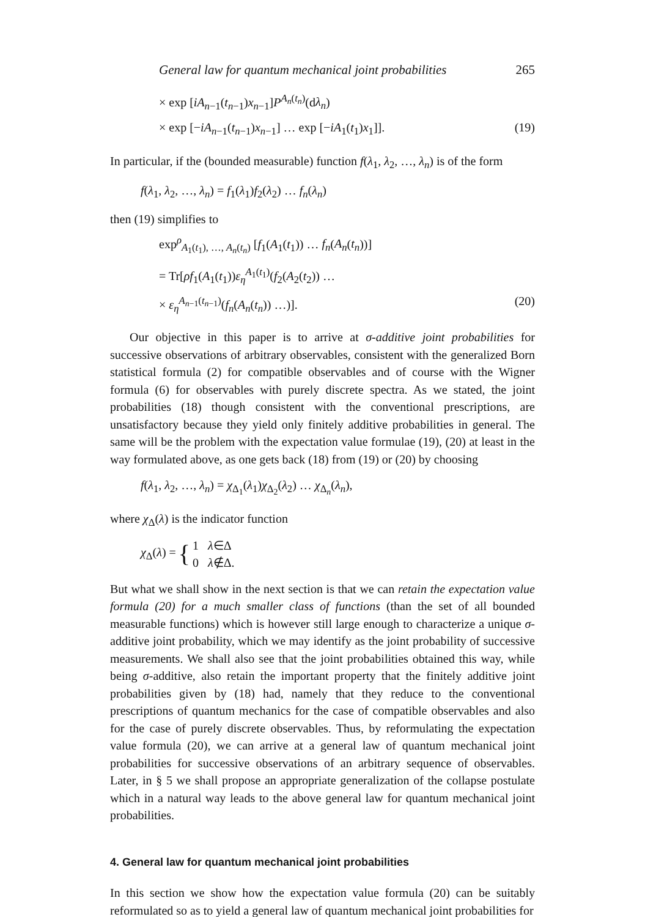General law for quantum mechanical joint probabilities 265
× exp [iA<sub>n−1</sub>(t<sub>n−1</sub>)x<sub>n−1</sub>]P<sup>A<sub>n</sub>(t<sub>n</sub>)</sup>(dλ<sub>n</sub>)
× exp [−iA<sub>n−1</sub>(t<sub>n−1</sub>)x<sub>n−1</sub>] … exp [−iA<sub>1</sub>(t<sub>1</sub>)x<sub>1</sub>]]. (19)
In particular, if the (bounded measurable) function f(λ<sub>1</sub>, λ<sub>2</sub>, …, λ<sub>n</sub>) is of the form
f(λ<sub>1</sub>, λ<sub>2</sub>, …, λ<sub>n</sub>) = f<sub>1</sub>(λ<sub>1</sub>)f<sub>2</sub>(λ<sub>2</sub>) … f<sub>n</sub>(λ<sub>n</sub>)
then (19) simplifies to
exp<sup>ρ</sup><sub>A<sub>1</sub>(t<sub>1</sub>), …, A<sub>n</sub>(t<sub>n</sub>)</sub> [f<sub>1</sub>(A<sub>1</sub>(t<sub>1</sub>)) … f<sub>n</sub>(A<sub>n</sub>(t<sub>n</sub>))]
= Tr[ρf<sub>1</sub>(A<sub>1</sub>(t<sub>1</sub>))ε<sub>η</sub><sup>A<sub>1</sub>(t<sub>1</sub>)</sup>(f<sub>2</sub>(A<sub>2</sub>(t<sub>2</sub>)) …
× ε<sub>η</sub><sup>A<sub>n−1</sub>(t<sub>n−1</sub>)</sup>(f<sub>n</sub>(A<sub>n</sub>(t<sub>n</sub>)) …)]. (20)
Our objective in this paper is to arrive at σ-additive joint probabilities for successive observations of arbitrary observables, consistent with the generalized Born statistical formula (2) for compatible observables and of course with the Wigner formula (6) for observables with purely discrete spectra. As we stated, the joint probabilities (18) though consistent with the conventional prescriptions, are unsatisfactory because they yield only finitely additive probabilities in general. The same will be the problem with the expectation value formulae (19), (20) at least in the way formulated above, as one gets back (18) from (19) or (20) by choosing
f(λ<sub>1</sub>, λ<sub>2</sub>, …, λ<sub>n</sub>) = χ<sub>Δ<sub>1</sub></sub>(λ<sub>1</sub>)χ<sub>Δ<sub>2</sub></sub>(λ<sub>2</sub>) … χ<sub>Δ<sub>n</sub></sub>(λ<sub>n</sub>),
where χ<sub>Δ</sub>(λ) is the indicator function
χ<sub>Δ</sub>(λ) = { 1 λ∈Δ
0 λ∉Δ.
But what we shall show in the next section is that we can retain the expectation value formula (20) for a much smaller class of functions (than the set of all bounded measurable functions) which is however still large enough to characterize a unique σ-additive joint probability, which we may identify as the joint probability of successive measurements. We shall also see that the joint probabilities obtained this way, while being σ-additive, also retain the important property that the finitely additive joint probabilities given by (18) had, namely that they reduce to the conventional prescriptions of quantum mechanics for the case of compatible observables and also for the case of purely discrete observables. Thus, by reformulating the expectation value formula (20), we can arrive at a general law of quantum mechanical joint probabilities for successive observations of an arbitrary sequence of observables. Later, in § 5 we shall propose an appropriate generalization of the collapse postulate which in a natural way leads to the above general law for quantum mechanical joint probabilities.
4. General law for quantum mechanical joint probabilities
In this section we show how the expectation value formula (20) can be suitably reformulated so as to yield a general law of quantum mechanical joint probabilities for